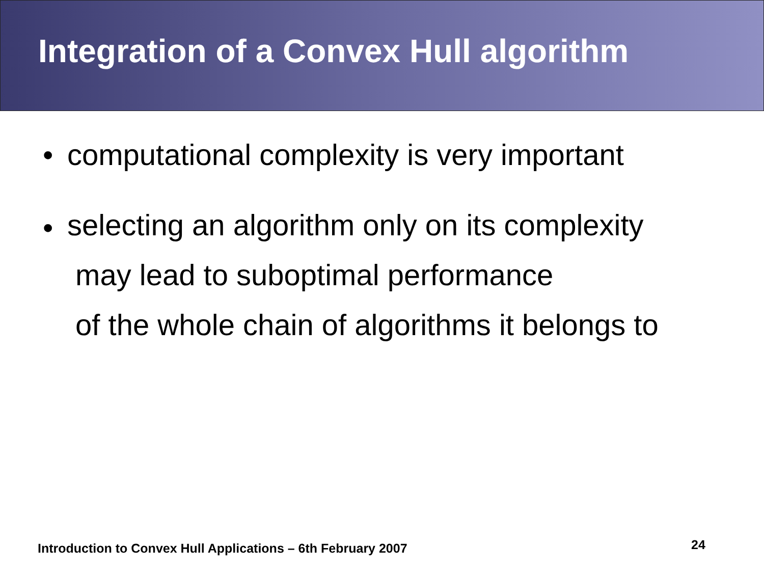Integration of a Convex Hull algorithm
• computational complexity is very important
• selecting an algorithm only on its complexity
may lead to suboptimal performance
of the whole chain of algorithms it belongs to
Introduction to Convex Hull Applications – 6th February 2007
24